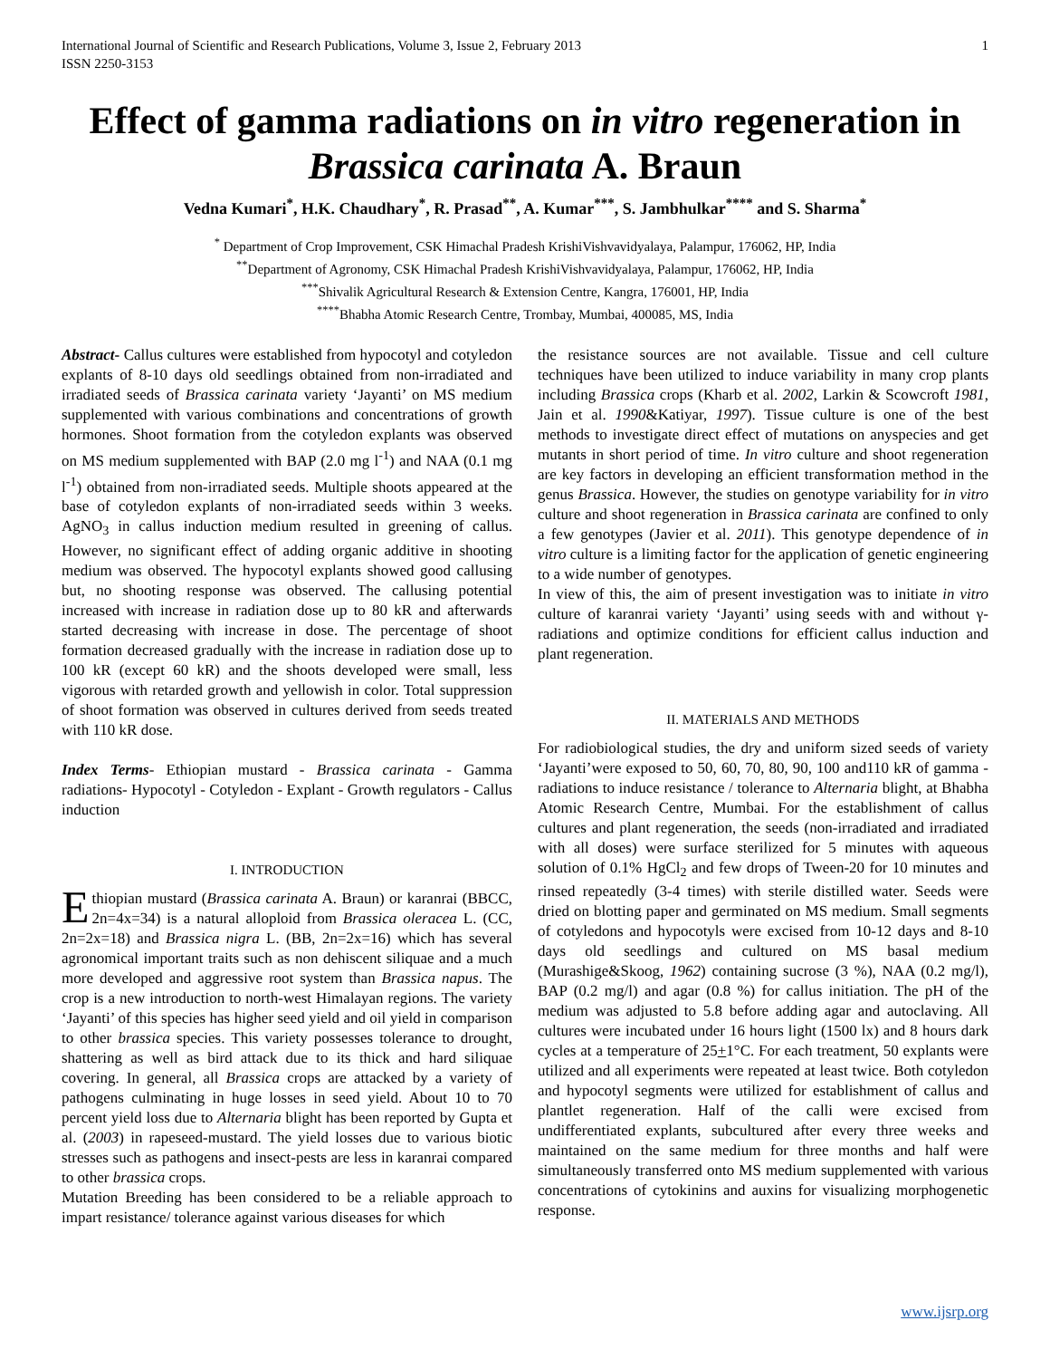International Journal of Scientific and Research Publications, Volume 3, Issue 2, February 2013
ISSN 2250-3153 1
Effect of gamma radiations on in vitro regeneration in Brassica carinata A. Braun
Vedna Kumari<sup>*</sup>, H.K. Chaudhary<sup>*</sup>, R. Prasad<sup>**</sup>, A. Kumar<sup>***</sup>, S. Jambhulkar<sup>****</sup> and S. Sharma<sup>*</sup>
<sup>*</sup> Department of Crop Improvement, CSK Himachal Pradesh KrishiVishvavidyalaya, Palampur, 176062, HP, India
<sup>**</sup> Department of Agronomy, CSK Himachal Pradesh KrishiVishvavidyalaya, Palampur, 176062, HP, India
<sup>***</sup> Shivalik Agricultural Research & Extension Centre, Kangra, 176001, HP, India
<sup>****</sup>Bhabha Atomic Research Centre, Trombay, Mumbai, 400085, MS, India
Abstract- Callus cultures were established from hypocotyl and cotyledon explants of 8-10 days old seedlings obtained from non-irradiated and irradiated seeds of Brassica carinata variety ‘Jayanti’ on MS medium supplemented with various combinations and concentrations of growth hormones. Shoot formation from the cotyledon explants was observed on MS medium supplemented with BAP (2.0 mg l<sup>-1</sup>) and NAA (0.1 mg l<sup>-1</sup>) obtained from non-irradiated seeds. Multiple shoots appeared at the base of cotyledon explants of non-irradiated seeds within 3 weeks. AgNO<sub>3</sub> in callus induction medium resulted in greening of callus. However, no significant effect of adding organic additive in shooting medium was observed. The hypocotyl explants showed good callusing but, no shooting response was observed. The callusing potential increased with increase in radiation dose up to 80 kR and afterwards started decreasing with increase in dose. The percentage of shoot formation decreased gradually with the increase in radiation dose up to 100 kR (except 60 kR) and the shoots developed were small, less vigorous with retarded growth and yellowish in color. Total suppression of shoot formation was observed in cultures derived from seeds treated with 110 kR dose.
Index Terms- Ethiopian mustard - Brassica carinata - Gamma radiations- Hypocotyl - Cotyledon - Explant - Growth regulators - Callus induction
I. INTRODUCTION
Ethiopian mustard (Brassica carinata A. Braun) or karanrai (BBCC, 2n=4x=34) is a natural alloploid from Brassica oleracea L. (CC, 2n=2x=18) and Brassica nigra L. (BB, 2n=2x=16) which has several agronomical important traits such as non dehiscent siliquae and a much more developed and aggressive root system than Brassica napus. The crop is a new introduction to north-west Himalayan regions. The variety ‘Jayanti’ of this species has higher seed yield and oil yield in comparison to other brassica species. This variety possesses tolerance to drought, shattering as well as bird attack due to its thick and hard siliquae covering. In general, all Brassica crops are attacked by a variety of pathogens culminating in huge losses in seed yield. About 10 to 70 percent yield loss due to Alternaria blight has been reported by Gupta et al. (2003) in rapeseed-mustard. The yield losses due to various biotic stresses such as pathogens and insect-pests are less in karanrai compared to other brassica crops.
Mutation Breeding has been considered to be a reliable approach to impart resistance/ tolerance against various diseases for which
the resistance sources are not available. Tissue and cell culture techniques have been utilized to induce variability in many crop plants including Brassica crops (Kharb et al. 2002, Larkin & Scowcroft 1981, Jain et al. 1990&Katiyar, 1997). Tissue culture is one of the best methods to investigate direct effect of mutations on anyspecies and get mutants in short period of time. In vitro culture and shoot regeneration are key factors in developing an efficient transformation method in the genus Brassica. However, the studies on genotype variability for in vitro culture and shoot regeneration in Brassica carinata are confined to only a few genotypes (Javier et al. 2011). This genotype dependence of in vitro culture is a limiting factor for the application of genetic engineering to a wide number of genotypes.
In view of this, the aim of present investigation was to initiate in vitro culture of karanrai variety ‘Jayanti’ using seeds with and without γ-radiations and optimize conditions for efficient callus induction and plant regeneration.
II. MATERIALS AND METHODS
For radiobiological studies, the dry and uniform sized seeds of variety ‘Jayanti’were exposed to 50, 60, 70, 80, 90, 100 and110 kR of gamma - radiations to induce resistance / tolerance to Alternaria blight, at Bhabha Atomic Research Centre, Mumbai. For the establishment of callus cultures and plant regeneration, the seeds (non-irradiated and irradiated with all doses) were surface sterilized for 5 minutes with aqueous solution of 0.1% HgCl<sub>2</sub> and few drops of Tween-20 for 10 minutes and rinsed repeatedly (3-4 times) with sterile distilled water. Seeds were dried on blotting paper and germinated on MS medium. Small segments of cotyledons and hypocotyls were excised from 10-12 days and 8-10 days old seedlings and cultured on MS basal medium (Murashige&Skoog, 1962) containing sucrose (3 %), NAA (0.2 mg/l), BAP (0.2 mg/l) and agar (0.8 %) for callus initiation. The pH of the medium was adjusted to 5.8 before adding agar and autoclaving. All cultures were incubated under 16 hours light (1500 lx) and 8 hours dark cycles at a temperature of 25+1°C. For each treatment, 50 explants were utilized and all experiments were repeated at least twice. Both cotyledon and hypocotyl segments were utilized for establishment of callus and plantlet regeneration. Half of the calli were excised from undifferentiated explants, subcultured after every three weeks and maintained on the same medium for three months and half were simultaneously transferred onto MS medium supplemented with various concentrations of cytokinins and auxins for visualizing morphogenetic response.
www.ijsrp.org